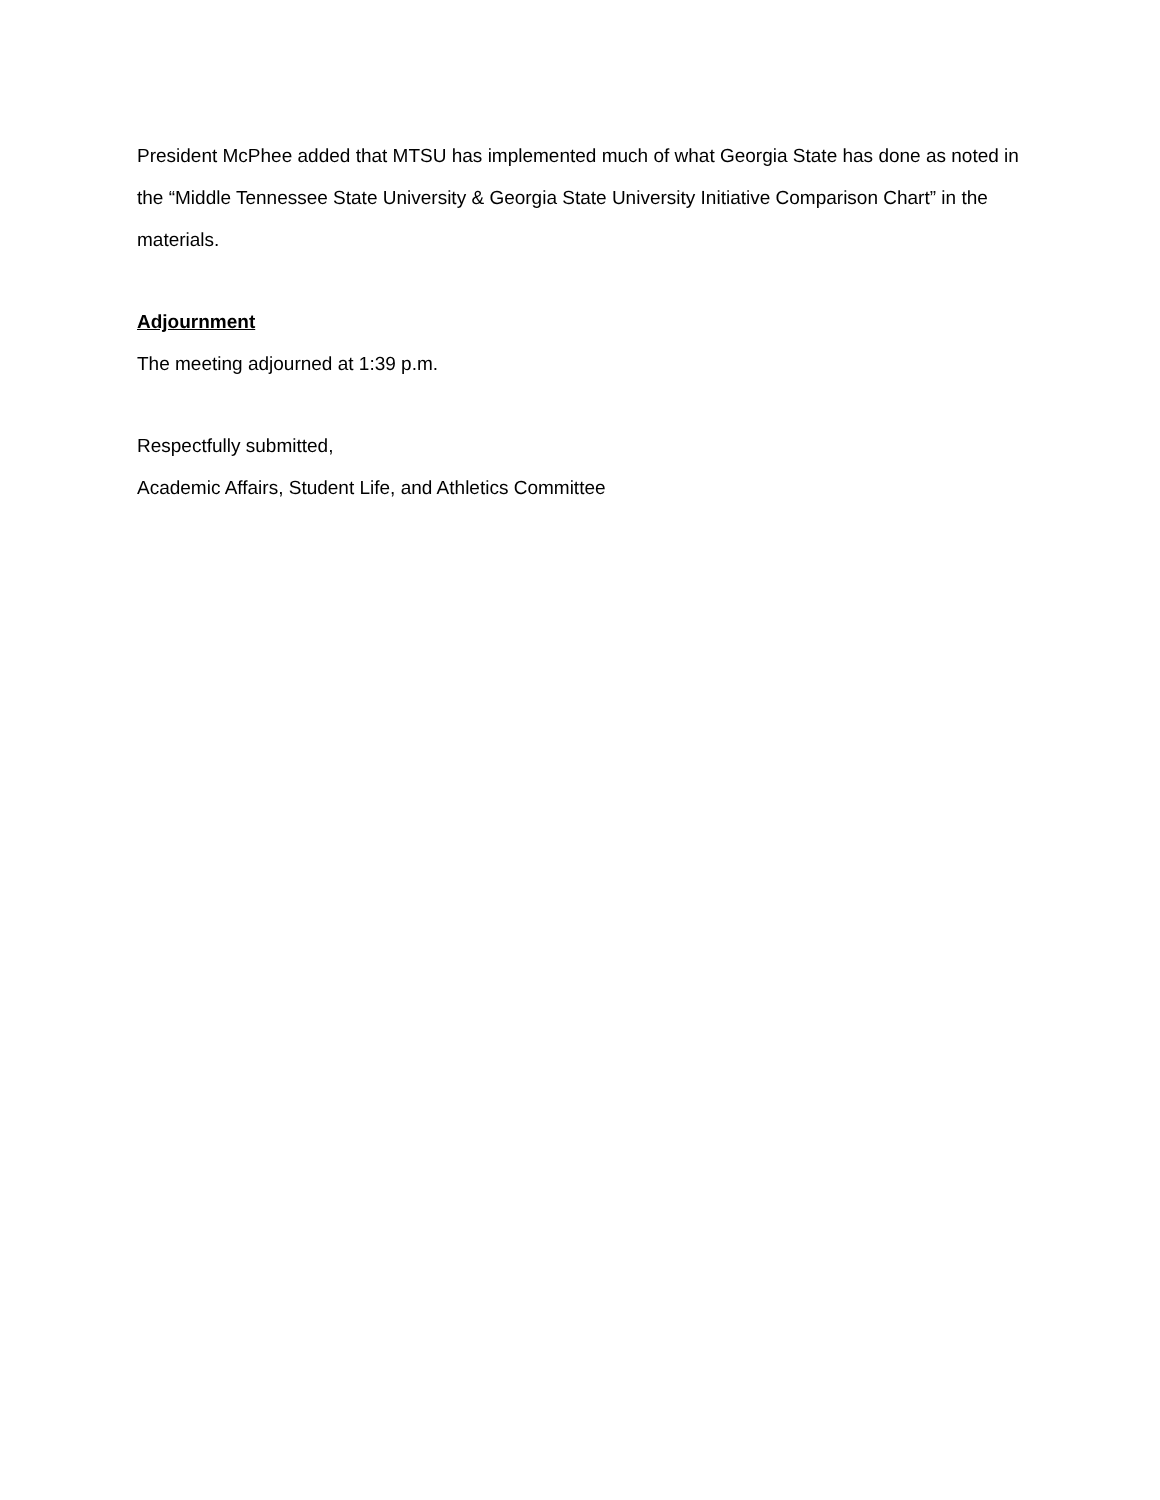President McPhee added that MTSU has implemented much of what Georgia State has done as noted in the “Middle Tennessee State University & Georgia State University Initiative Comparison Chart” in the materials.
Adjournment
The meeting adjourned at 1:39 p.m.
Respectfully submitted,
Academic Affairs, Student Life, and Athletics Committee